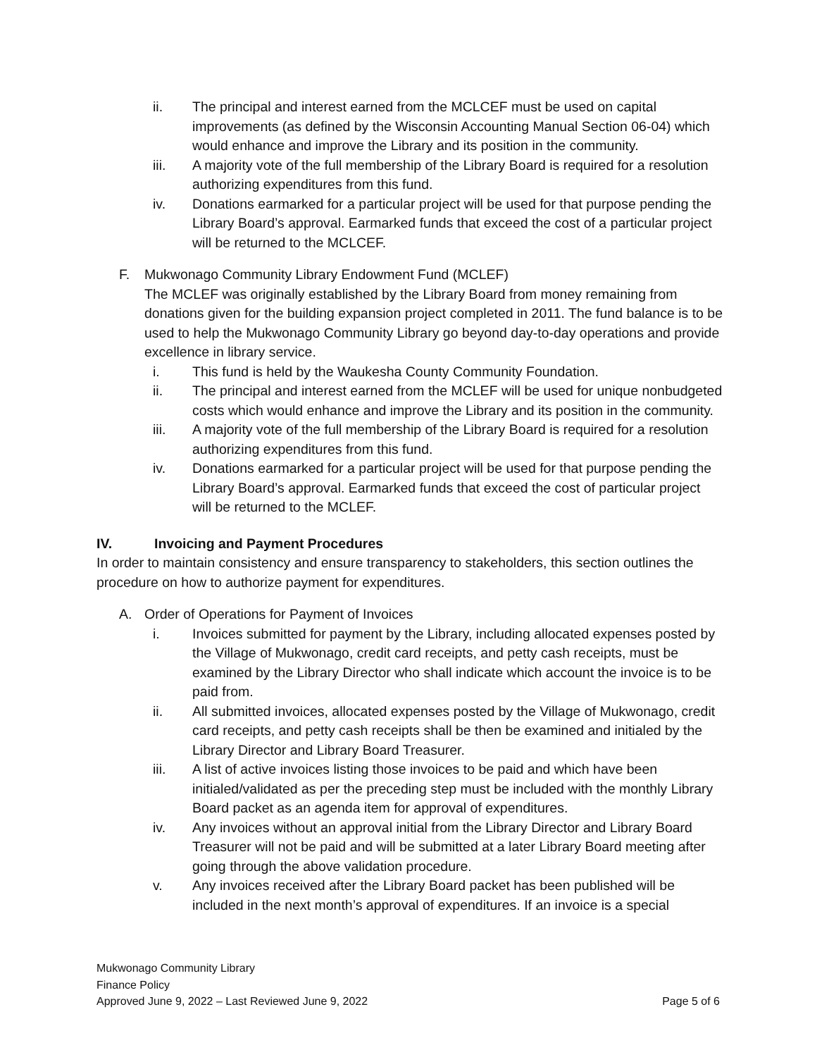ii. The principal and interest earned from the MCLCEF must be used on capital improvements (as defined by the Wisconsin Accounting Manual Section 06-04) which would enhance and improve the Library and its position in the community.
iii. A majority vote of the full membership of the Library Board is required for a resolution authorizing expenditures from this fund.
iv. Donations earmarked for a particular project will be used for that purpose pending the Library Board’s approval. Earmarked funds that exceed the cost of a particular project will be returned to the MCLCEF.
F. Mukwonago Community Library Endowment Fund (MCLEF)
The MCLEF was originally established by the Library Board from money remaining from donations given for the building expansion project completed in 2011. The fund balance is to be used to help the Mukwonago Community Library go beyond day-to-day operations and provide excellence in library service.
i. This fund is held by the Waukesha County Community Foundation.
ii. The principal and interest earned from the MCLEF will be used for unique nonbudgeted costs which would enhance and improve the Library and its position in the community.
iii. A majority vote of the full membership of the Library Board is required for a resolution authorizing expenditures from this fund.
iv. Donations earmarked for a particular project will be used for that purpose pending the Library Board’s approval. Earmarked funds that exceed the cost of particular project will be returned to the MCLEF.
IV. Invoicing and Payment Procedures
In order to maintain consistency and ensure transparency to stakeholders, this section outlines the procedure on how to authorize payment for expenditures.
A. Order of Operations for Payment of Invoices
i. Invoices submitted for payment by the Library, including allocated expenses posted by the Village of Mukwonago, credit card receipts, and petty cash receipts, must be examined by the Library Director who shall indicate which account the invoice is to be paid from.
ii. All submitted invoices, allocated expenses posted by the Village of Mukwonago, credit card receipts, and petty cash receipts shall be then be examined and initialed by the Library Director and Library Board Treasurer.
iii. A list of active invoices listing those invoices to be paid and which have been initialed/validated as per the preceding step must be included with the monthly Library Board packet as an agenda item for approval of expenditures.
iv. Any invoices without an approval initial from the Library Director and Library Board Treasurer will not be paid and will be submitted at a later Library Board meeting after going through the above validation procedure.
v. Any invoices received after the Library Board packet has been published will be included in the next month’s approval of expenditures. If an invoice is a special
Mukwonago Community Library
Finance Policy
Approved June 9, 2022 – Last Reviewed June 9, 2022 Page 5 of 6